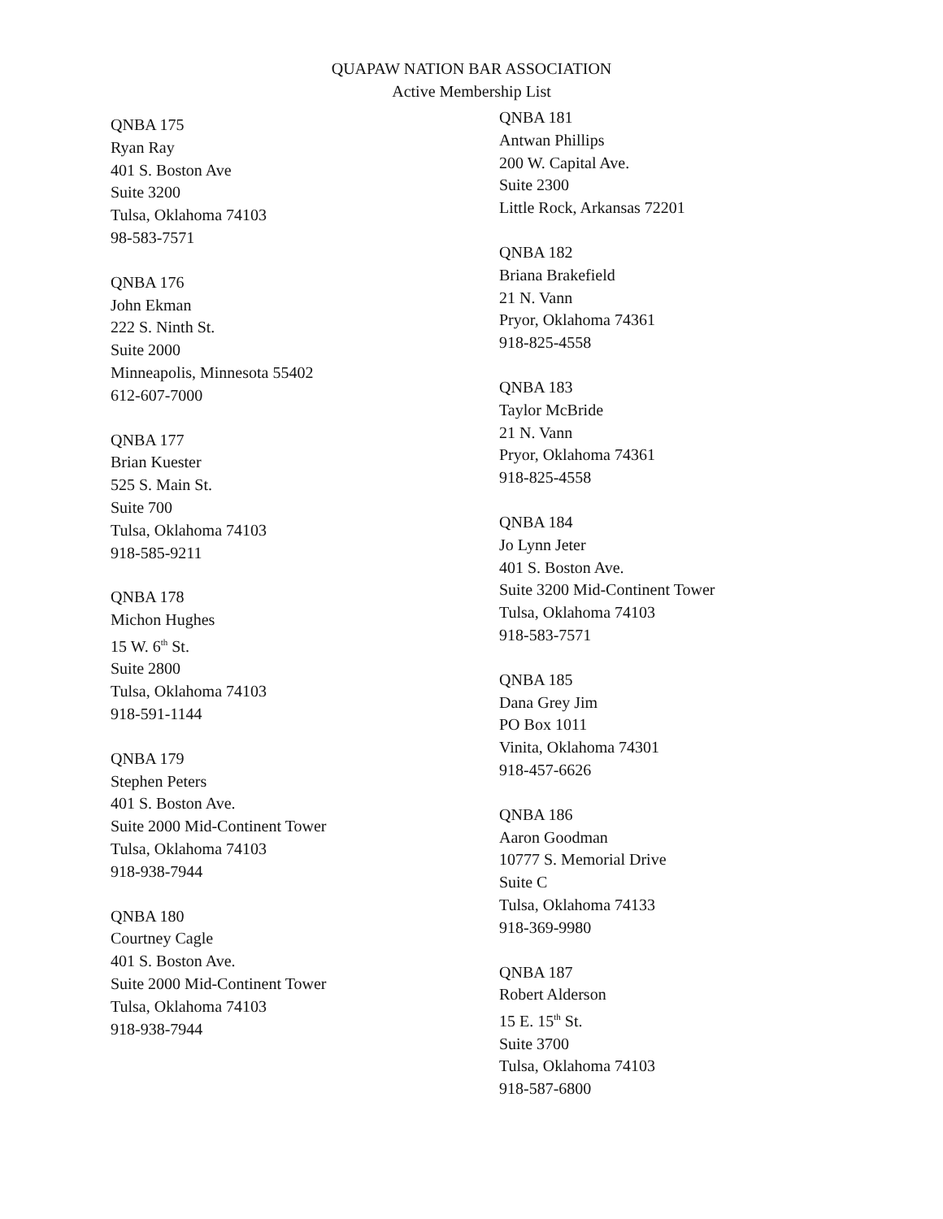QUAPAW NATION BAR ASSOCIATION
Active Membership List
QNBA 175
Ryan Ray
401 S. Boston Ave
Suite 3200
Tulsa, Oklahoma 74103
98-583-7571
QNBA 176
John Ekman
222 S. Ninth St.
Suite 2000
Minneapolis, Minnesota 55402
612-607-7000
QNBA 177
Brian Kuester
525 S. Main St.
Suite 700
Tulsa, Oklahoma 74103
918-585-9211
QNBA 178
Michon Hughes
15 W. 6<sup>th</sup> St.
Suite 2800
Tulsa, Oklahoma 74103
918-591-1144
QNBA 179
Stephen Peters
401 S. Boston Ave.
Suite 2000 Mid-Continent Tower
Tulsa, Oklahoma 74103
918-938-7944
QNBA 180
Courtney Cagle
401 S. Boston Ave.
Suite 2000 Mid-Continent Tower
Tulsa, Oklahoma 74103
918-938-7944
QNBA 181
Antwan Phillips
200 W. Capital Ave.
Suite 2300
Little Rock, Arkansas 72201
QNBA 182
Briana Brakefield
21 N. Vann
Pryor, Oklahoma 74361
918-825-4558
QNBA 183
Taylor McBride
21 N. Vann
Pryor, Oklahoma 74361
918-825-4558
QNBA 184
Jo Lynn Jeter
401 S. Boston Ave.
Suite 3200 Mid-Continent Tower
Tulsa, Oklahoma 74103
918-583-7571
QNBA 185
Dana Grey Jim
PO Box 1011
Vinita, Oklahoma 74301
918-457-6626
QNBA 186
Aaron Goodman
10777 S. Memorial Drive
Suite C
Tulsa, Oklahoma 74133
918-369-9980
QNBA 187
Robert Alderson
15 E. 15<sup>th</sup> St.
Suite 3700
Tulsa, Oklahoma 74103
918-587-6800